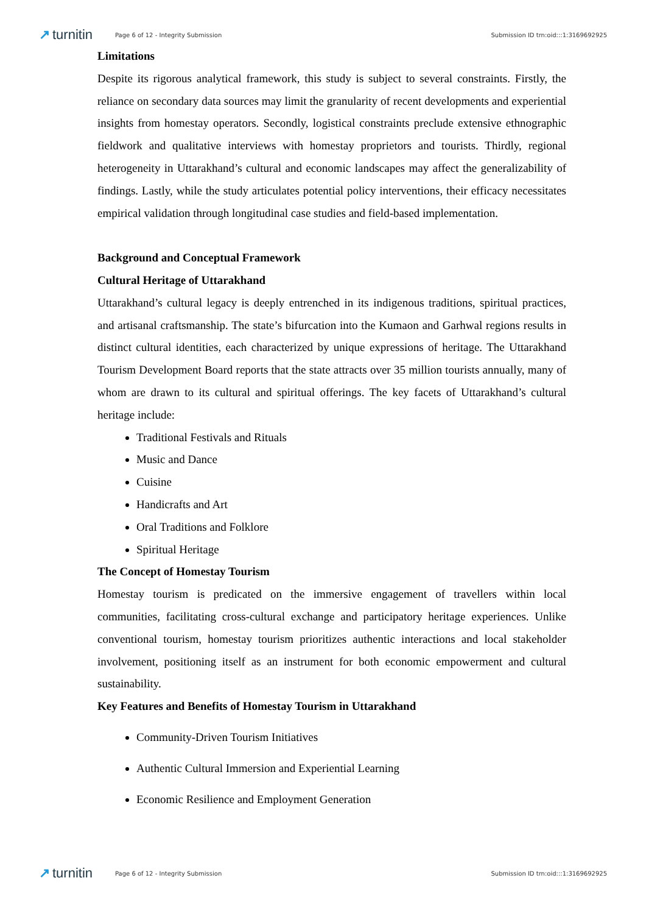↗ turnitin
Page 6 of 12 - Integrity Submission
Submission ID trn:oid:::1:3169692925
Limitations
Despite its rigorous analytical framework, this study is subject to several constraints. Firstly, the reliance on secondary data sources may limit the granularity of recent developments and experiential insights from homestay operators. Secondly, logistical constraints preclude extensive ethnographic fieldwork and qualitative interviews with homestay proprietors and tourists. Thirdly, regional heterogeneity in Uttarakhand’s cultural and economic landscapes may affect the generalizability of findings. Lastly, while the study articulates potential policy interventions, their efficacy necessitates empirical validation through longitudinal case studies and field-based implementation.
Background and Conceptual Framework
Cultural Heritage of Uttarakhand
Uttarakhand’s cultural legacy is deeply entrenched in its indigenous traditions, spiritual practices, and artisanal craftsmanship. The state’s bifurcation into the Kumaon and Garhwal regions results in distinct cultural identities, each characterized by unique expressions of heritage. The Uttarakhand Tourism Development Board reports that the state attracts over 35 million tourists annually, many of whom are drawn to its cultural and spiritual offerings. The key facets of Uttarakhand’s cultural heritage include:
Traditional Festivals and Rituals
Music and Dance
Cuisine
Handicrafts and Art
Oral Traditions and Folklore
Spiritual Heritage
The Concept of Homestay Tourism
Homestay tourism is predicated on the immersive engagement of travellers within local communities, facilitating cross-cultural exchange and participatory heritage experiences. Unlike conventional tourism, homestay tourism prioritizes authentic interactions and local stakeholder involvement, positioning itself as an instrument for both economic empowerment and cultural sustainability.
Key Features and Benefits of Homestay Tourism in Uttarakhand
Community-Driven Tourism Initiatives
Authentic Cultural Immersion and Experiential Learning
Economic Resilience and Employment Generation
↗ turnitin
Page 6 of 12 - Integrity Submission
Submission ID trn:oid:::1:3169692925